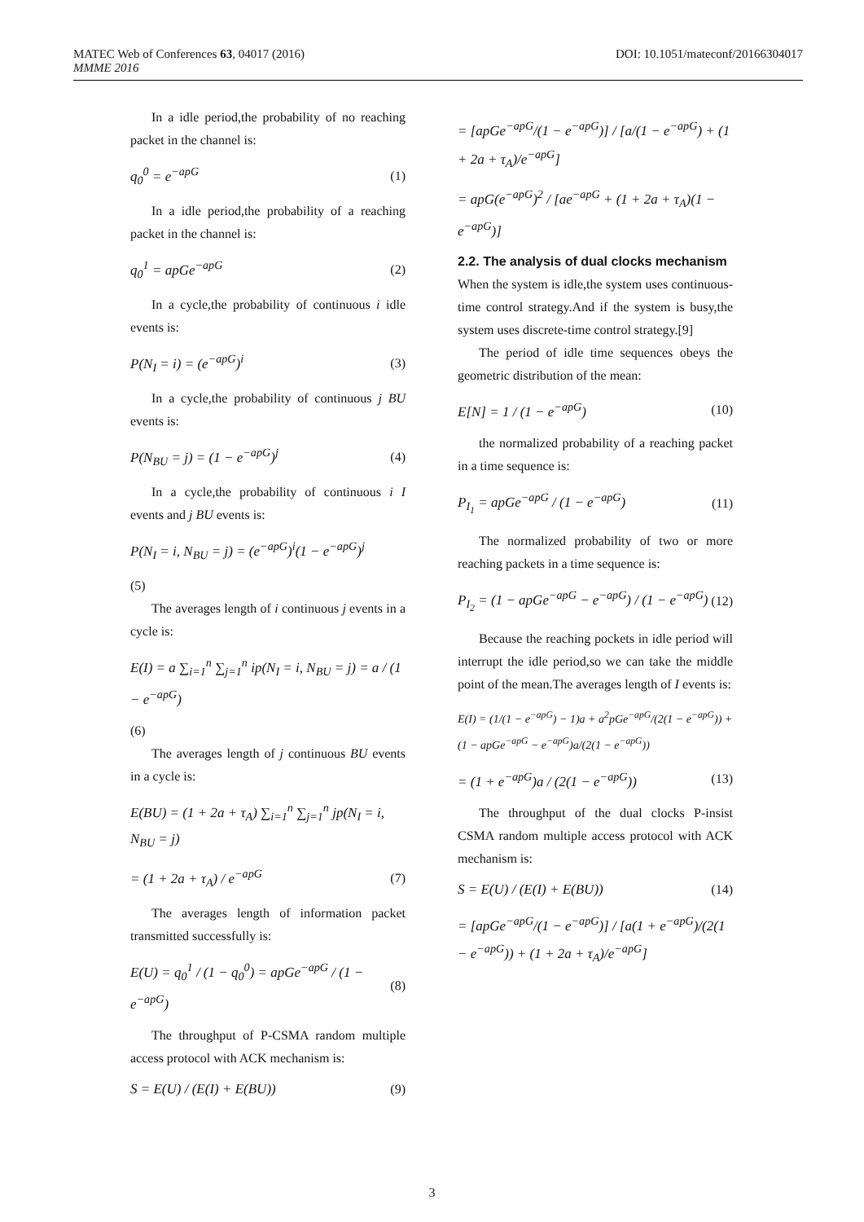DOI: 10.1051/mateconf/20166304017 MATEC Web of Conferences 63, 04017 (2016)
MMME 2016
In a idle period,the probability of no reaching packet in the channel is:
q<sub>0</sub><sup>0</sup> = e<sup>−apG</sup> (1)
In a idle period,the probability of a reaching packet in the channel is:
q<sub>0</sub><sup>1</sup> = apGe<sup>−apG</sup> (2)
In a cycle,the probability of continuous i idle events is:
P(N<sub>I</sub> = i) = (e<sup>−apG</sup>)<sup>i</sup> (3)
In a cycle,the probability of continuous j BU events is:
P(N<sub>BU</sub> = j) = (1 − e<sup>−apG</sup>)<sup>j</sup> (4)
In a cycle,the probability of continuous i I events and j BU events is:
P(N<sub>I</sub> = i, N<sub>BU</sub> = j) = (e<sup>−apG</sup>)<sup>i</sup>(1 − e<sup>−apG</sup>)<sup>j</sup>
(5)
The averages length of i continuous j events in a cycle is:
E(I) = a ∑<sub>i=1</sub><sup>n</sup> ∑<sub>j=1</sub><sup>n</sup> ip(N<sub>I</sub> = i, N<sub>BU</sub> = j) = a / (1 − e<sup>−apG</sup>)
(6)
The averages length of j continuous BU events in a cycle is:
E(BU) = (1 + 2a + τ<sub>A</sub>) ∑<sub>i=1</sub><sup>n</sup> ∑<sub>j=1</sub><sup>n</sup> jp(N<sub>I</sub> = i, N<sub>BU</sub> = j)
= (1 + 2a + τ<sub>A</sub>) / e<sup>−apG</sup> (7)
The averages length of information packet transmitted successfully is:
E(U) = q<sub>0</sub><sup>1</sup> / (1 − q<sub>0</sub><sup>0</sup>) = apGe<sup>−apG</sup> / (1 − e<sup>−apG</sup>) (8)
The throughput of P-CSMA random multiple access protocol with ACK mechanism is:
S = E(U) / (E(I) + E(BU)) (9)
= [apGe<sup>−apG</sup>/(1 − e<sup>−apG</sup>)] / [a/(1 − e<sup>−apG</sup>) + (1 + 2a + τ<sub>A</sub>)/e<sup>−apG</sup>]
= apG(e<sup>−apG</sup>)<sup>2</sup> / [ae<sup>−apG</sup> + (1 + 2a + τ<sub>A</sub>)(1 − e<sup>−apG</sup>)]
2.2. The analysis of dual clocks mechanism
When the system is idle,the system uses continuous-time control strategy.And if the system is busy,the system uses discrete-time control strategy.[9]
The period of idle time sequences obeys the geometric distribution of the mean:
E[N] = 1 / (1 − e<sup>−apG</sup>) (10)
the normalized probability of a reaching packet in a time sequence is:
P<sub>I<sub>1</sub></sub> = apGe<sup>−apG</sup> / (1 − e<sup>−apG</sup>) (11)
The normalized probability of two or more reaching packets in a time sequence is:
P<sub>I<sub>2</sub></sub> = (1 − apGe<sup>−apG</sup> − e<sup>−apG</sup>) / (1 − e<sup>−apG</sup>) (12)
Because the reaching pockets in idle period will interrupt the idle period,so we can take the middle point of the mean.The averages length of I events is:
E(I) = (1/(1 − e<sup>−apG</sup>) − 1)a + a<sup>2</sup>pGe<sup>−apG</sup>/(2(1 − e<sup>−apG</sup>)) + (1 − apGe<sup>−apG</sup> − e<sup>−apG</sup>)a/(2(1 − e<sup>−apG</sup>))
= (1 + e<sup>−apG</sup>)a / (2(1 − e<sup>−apG</sup>)) (13)
The throughput of the dual clocks P-insist CSMA random multiple access protocol with ACK mechanism is:
S = E(U) / (E(I) + E(BU)) (14)
= [apGe<sup>−apG</sup>/(1 − e<sup>−apG</sup>)] / [a(1 + e<sup>−apG</sup>)/(2(1 − e<sup>−apG</sup>)) + (1 + 2a + τ<sub>A</sub>)/e<sup>−apG</sup>]
3